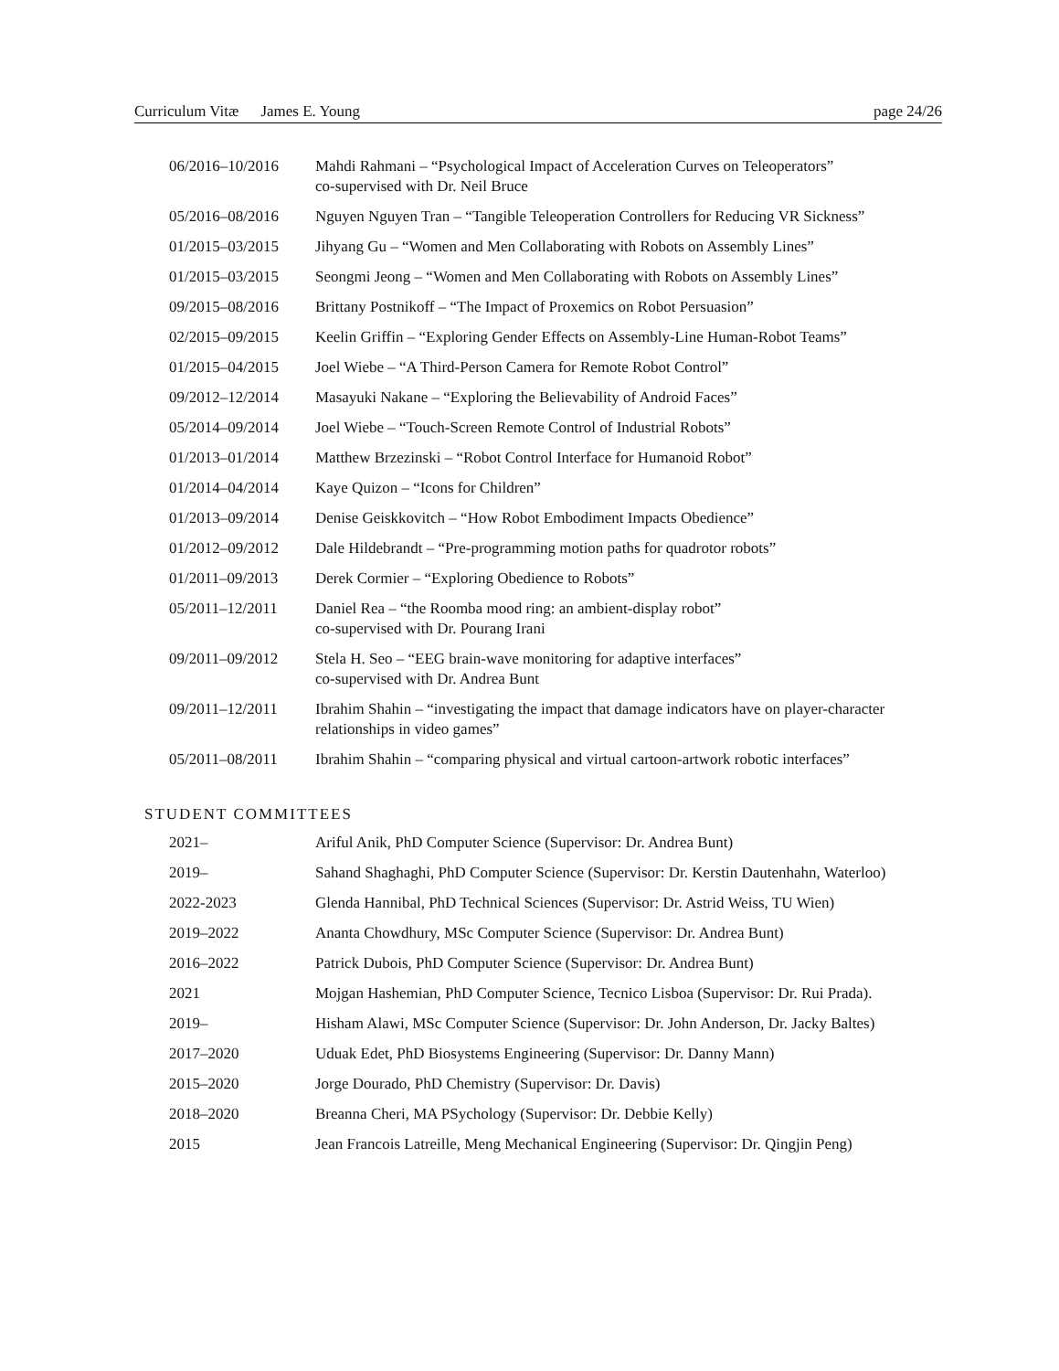Curriculum Vitæ James E. Young page 24/26
| 06/2016–10/2016 | Mahdi Rahmani – “Psychological Impact of Acceleration Curves on Teleoperators” co-supervised with Dr. Neil Bruce |
| 05/2016–08/2016 | Nguyen Nguyen Tran – “Tangible Teleoperation Controllers for Reducing VR Sickness” |
| 01/2015–03/2015 | Jihyang Gu – “Women and Men Collaborating with Robots on Assembly Lines” |
| 01/2015–03/2015 | Seongmi Jeong – “Women and Men Collaborating with Robots on Assembly Lines” |
| 09/2015–08/2016 | Brittany Postnikoff – “The Impact of Proxemics on Robot Persuasion” |
| 02/2015–09/2015 | Keelin Griffin – “Exploring Gender Effects on Assembly-Line Human-Robot Teams” |
| 01/2015–04/2015 | Joel Wiebe – “A Third-Person Camera for Remote Robot Control” |
| 09/2012–12/2014 | Masayuki Nakane – “Exploring the Believability of Android Faces” |
| 05/2014–09/2014 | Joel Wiebe – “Touch-Screen Remote Control of Industrial Robots” |
| 01/2013–01/2014 | Matthew Brzezinski – “Robot Control Interface for Humanoid Robot” |
| 01/2014–04/2014 | Kaye Quizon – “Icons for Children” |
| 01/2013–09/2014 | Denise Geiskkovitch – “How Robot Embodiment Impacts Obedience” |
| 01/2012–09/2012 | Dale Hildebrandt – “Pre-programming motion paths for quadrotor robots” |
| 01/2011–09/2013 | Derek Cormier – “Exploring Obedience to Robots” |
| 05/2011–12/2011 | Daniel Rea – “the Roomba mood ring: an ambient-display robot” co-supervised with Dr. Pourang Irani |
| 09/2011–09/2012 | Stela H. Seo – “EEG brain-wave monitoring for adaptive interfaces” co-supervised with Dr. Andrea Bunt |
| 09/2011–12/2011 | Ibrahim Shahin – “investigating the impact that damage indicators have on player-character relationships in video games” |
| 05/2011–08/2011 | Ibrahim Shahin – “comparing physical and virtual cartoon-artwork robotic interfaces” |
STUDENT COMMITTEES
| 2021– | Ariful Anik, PhD Computer Science (Supervisor: Dr. Andrea Bunt) |
| 2019– | Sahand Shaghaghi, PhD Computer Science (Supervisor: Dr. Kerstin Dautenhahn, Waterloo) |
| 2022-2023 | Glenda Hannibal, PhD Technical Sciences (Supervisor: Dr. Astrid Weiss, TU Wien) |
| 2019–2022 | Ananta Chowdhury, MSc Computer Science (Supervisor: Dr. Andrea Bunt) |
| 2016–2022 | Patrick Dubois, PhD Computer Science (Supervisor: Dr. Andrea Bunt) |
| 2021 | Mojgan Hashemian, PhD Computer Science, Tecnico Lisboa (Supervisor: Dr. Rui Prada). |
| 2019– | Hisham Alawi, MSc Computer Science (Supervisor: Dr. John Anderson, Dr. Jacky Baltes) |
| 2017–2020 | Uduak Edet, PhD Biosystems Engineering (Supervisor: Dr. Danny Mann) |
| 2015–2020 | Jorge Dourado, PhD Chemistry (Supervisor: Dr. Davis) |
| 2018–2020 | Breanna Cheri, MA PSychology (Supervisor: Dr. Debbie Kelly) |
| 2015 | Jean Francois Latreille, Meng Mechanical Engineering (Supervisor: Dr. Qingjin Peng) |